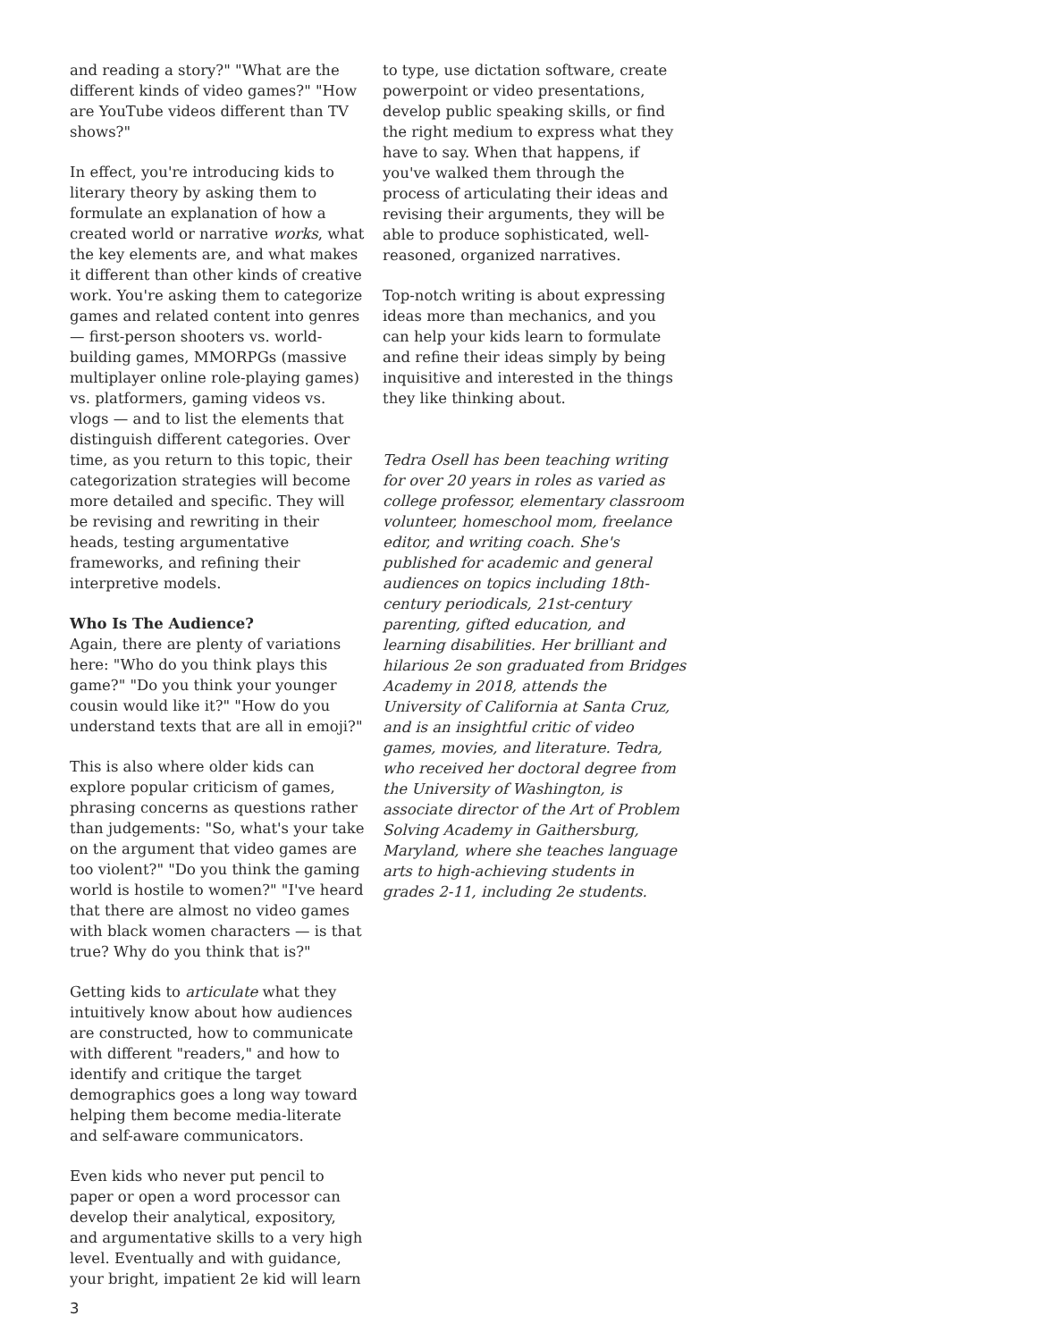and reading a story?" "What are the different kinds of video games?" "How are YouTube videos different than TV shows?"
In effect, you're introducing kids to literary theory by asking them to formulate an explanation of how a created world or narrative works, what the key elements are, and what makes it different than other kinds of creative work. You're asking them to categorize games and related content into genres — first-person shooters vs. world-building games, MMORPGs (massive multiplayer online role-playing games) vs. platformers, gaming videos vs. vlogs — and to list the elements that distinguish different categories. Over time, as you return to this topic, their categorization strategies will become more detailed and specific. They will be revising and rewriting in their heads, testing argumentative frameworks, and refining their interpretive models.
Who Is The Audience?
Again, there are plenty of variations here: "Who do you think plays this game?" "Do you think your younger cousin would like it?" "How do you understand texts that are all in emoji?"
This is also where older kids can explore popular criticism of games, phrasing concerns as questions rather than judgements: "So, what's your take on the argument that video games are too violent?" "Do you think the gaming world is hostile to women?" "I've heard that there are almost no video games with black women characters — is that true? Why do you think that is?"
Getting kids to articulate what they intuitively know about how audiences are constructed, how to communicate with different "readers," and how to identify and critique the target demographics goes a long way toward helping them become media-literate and self-aware communicators.
Even kids who never put pencil to paper or open a word processor can develop their analytical, expository, and argumentative skills to a very high level. Eventually and with guidance, your bright, impatient 2e kid will learn
to type, use dictation software, create powerpoint or video presentations, develop public speaking skills, or find the right medium to express what they have to say. When that happens, if you've walked them through the process of articulating their ideas and revising their arguments, they will be able to produce sophisticated, well-reasoned, organized narratives.
Top-notch writing is about expressing ideas more than mechanics, and you can help your kids learn to formulate and refine their ideas simply by being inquisitive and interested in the things they like thinking about.
Tedra Osell has been teaching writing for over 20 years in roles as varied as college professor, elementary classroom volunteer, homeschool mom, freelance editor, and writing coach. She's published for academic and general audiences on topics including 18th-century periodicals, 21st-century parenting, gifted education, and learning disabilities. Her brilliant and hilarious 2e son graduated from Bridges Academy in 2018, attends the University of California at Santa Cruz, and is an insightful critic of video games, movies, and literature. Tedra, who received her doctoral degree from the University of Washington, is associate director of the Art of Problem Solving Academy in Gaithersburg, Maryland, where she teaches language arts to high-achieving students in grades 2-11, including 2e students.
3